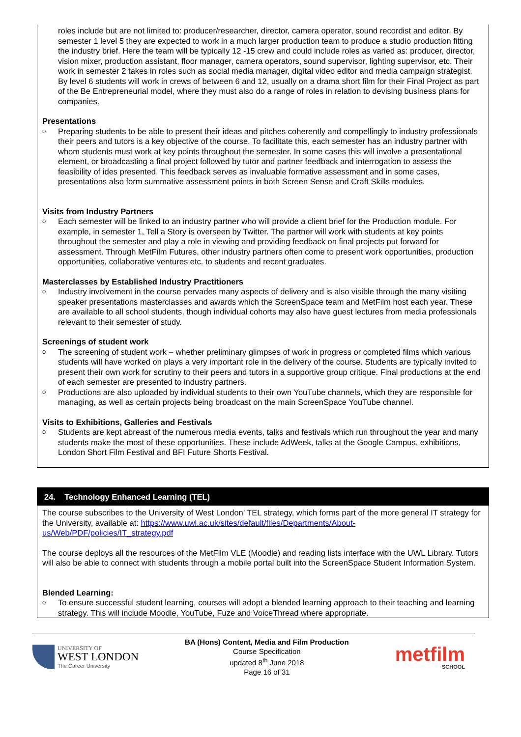roles include but are not limited to: producer/researcher, director, camera operator, sound recordist and editor. By semester 1 level 5 they are expected to work in a much larger production team to produce a studio production fitting the industry brief. Here the team will be typically 12 -15 crew and could include roles as varied as: producer, director, vision mixer, production assistant, floor manager, camera operators, sound supervisor, lighting supervisor, etc. Their work in semester 2 takes in roles such as social media manager, digital video editor and media campaign strategist. By level 6 students will work in crews of between 6 and 12, usually on a drama short film for their Final Project as part of the Be Entrepreneurial model, where they must also do a range of roles in relation to devising business plans for companies.
Presentations
o
Preparing students to be able to present their ideas and pitches coherently and compellingly to industry professionals their peers and tutors is a key objective of the course. To facilitate this, each semester has an industry partner with whom students must work at key points throughout the semester. In some cases this will involve a presentational element, or broadcasting a final project followed by tutor and partner feedback and interrogation to assess the feasibility of ides presented. This feedback serves as invaluable formative assessment and in some cases, presentations also form summative assessment points in both Screen Sense and Craft Skills modules.
Visits from Industry Partners
o
Each semester will be linked to an industry partner who will provide a client brief for the Production module. For example, in semester 1, Tell a Story is overseen by Twitter. The partner will work with students at key points throughout the semester and play a role in viewing and providing feedback on final projects put forward for assessment. Through MetFilm Futures, other industry partners often come to present work opportunities, production opportunities, collaborative ventures etc. to students and recent graduates.
Masterclasses by Established Industry Practitioners
o
Industry involvement in the course pervades many aspects of delivery and is also visible through the many visiting speaker presentations masterclasses and awards which the ScreenSpace team and MetFilm host each year. These are available to all school students, though individual cohorts may also have guest lectures from media professionals relevant to their semester of study.
Screenings of student work
o
The screening of student work – whether preliminary glimpses of work in progress or completed films which various students will have worked on plays a very important role in the delivery of the course. Students are typically invited to present their own work for scrutiny to their peers and tutors in a supportive group critique. Final productions at the end of each semester are presented to industry partners.
o
Productions are also uploaded by individual students to their own YouTube channels, which they are responsible for managing, as well as certain projects being broadcast on the main ScreenSpace YouTube channel.
Visits to Exhibitions, Galleries and Festivals
o
Students are kept abreast of the numerous media events, talks and festivals which run throughout the year and many students make the most of these opportunities. These include AdWeek, talks at the Google Campus, exhibitions, London Short Film Festival and BFI Future Shorts Festival.
24. Technology Enhanced Learning (TEL)
The course subscribes to the University of West London’ TEL strategy, which forms part of the more general IT strategy for the University, available at: https://www.uwl.ac.uk/sites/default/files/Departments/About-us/Web/PDF/policies/IT_strategy.pdf
The course deploys all the resources of the MetFilm VLE (Moodle) and reading lists interface with the UWL Library. Tutors will also be able to connect with students through a mobile portal built into the ScreenSpace Student Information System.
Blended Learning:
o
To ensure successful student learning, courses will adopt a blended learning approach to their teaching and learning strategy. This will include Moodle, YouTube, Fuze and VoiceThread where appropriate.
UNIVERSITY OF
WEST LONDON
The Career University
BA (Hons) Content, Media and Film Production
Course Specification
updated 8<sup>th</sup> June 2018
Page 16 of 31
metfilm
SCHOOL